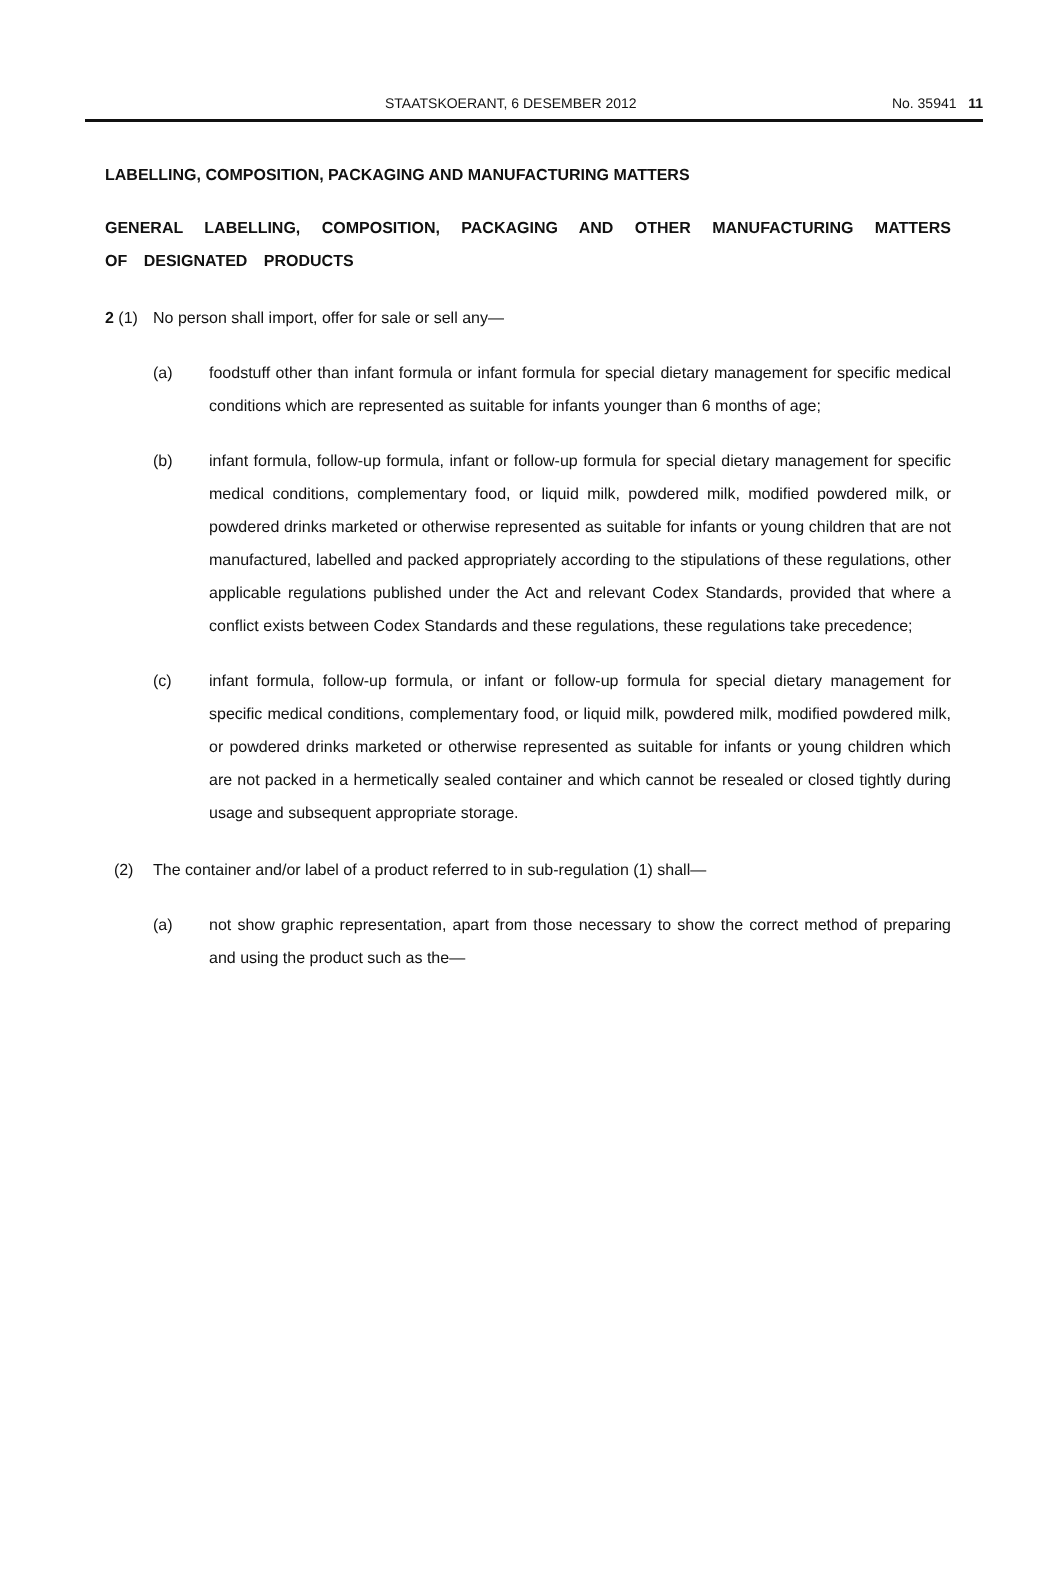STAATSKOERANT, 6 DESEMBER 2012 No. 35941 11
LABELLING, COMPOSITION, PACKAGING AND MANUFACTURING MATTERS
GENERAL LABELLING, COMPOSITION, PACKAGING AND OTHER MANUFACTURING MATTERS OF DESIGNATED PRODUCTS
2 (1) No person shall import, offer for sale or sell any—
(a) foodstuff other than infant formula or infant formula for special dietary management for specific medical conditions which are represented as suitable for infants younger than 6 months of age;
(b) infant formula, follow-up formula, infant or follow-up formula for special dietary management for specific medical conditions, complementary food, or liquid milk, powdered milk, modified powdered milk, or powdered drinks marketed or otherwise represented as suitable for infants or young children that are not manufactured, labelled and packed appropriately according to the stipulations of these regulations, other applicable regulations published under the Act and relevant Codex Standards, provided that where a conflict exists between Codex Standards and these regulations, these regulations take precedence;
(c) infant formula, follow-up formula, or infant or follow-up formula for special dietary management for specific medical conditions, complementary food, or liquid milk, powdered milk, modified powdered milk, or powdered drinks marketed or otherwise represented as suitable for infants or young children which are not packed in a hermetically sealed container and which cannot be resealed or closed tightly during usage and subsequent appropriate storage.
(2) The container and/or label of a product referred to in sub-regulation (1) shall—
(a) not show graphic representation, apart from those necessary to show the correct method of preparing and using the product such as the—